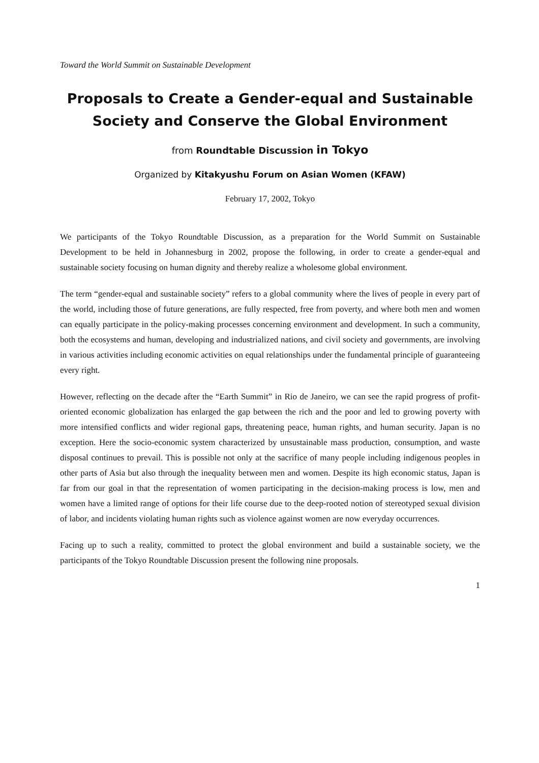Toward the World Summit on Sustainable Development
Proposals to Create a Gender-equal and Sustainable Society and Conserve the Global Environment
from Roundtable Discussion in Tokyo
Organized by Kitakyushu Forum on Asian Women (KFAW)
February 17, 2002, Tokyo
We participants of the Tokyo Roundtable Discussion, as a preparation for the World Summit on Sustainable Development to be held in Johannesburg in 2002, propose the following, in order to create a gender-equal and sustainable society focusing on human dignity and thereby realize a wholesome global environment.
The term “gender-equal and sustainable society” refers to a global community where the lives of people in every part of the world, including those of future generations, are fully respected, free from poverty, and where both men and women can equally participate in the policy-making processes concerning environment and development. In such a community, both the ecosystems and human, developing and industrialized nations, and civil society and governments, are involving in various activities including economic activities on equal relationships under the fundamental principle of guaranteeing every right.
However, reflecting on the decade after the “Earth Summit” in Rio de Janeiro, we can see the rapid progress of profit-oriented economic globalization has enlarged the gap between the rich and the poor and led to growing poverty with more intensified conflicts and wider regional gaps, threatening peace, human rights, and human security. Japan is no exception. Here the socio-economic system characterized by unsustainable mass production, consumption, and waste disposal continues to prevail. This is possible not only at the sacrifice of many people including indigenous peoples in other parts of Asia but also through the inequality between men and women. Despite its high economic status, Japan is far from our goal in that the representation of women participating in the decision-making process is low, men and women have a limited range of options for their life course due to the deep-rooted notion of stereotyped sexual division of labor, and incidents violating human rights such as violence against women are now everyday occurrences.
Facing up to such a reality, committed to protect the global environment and build a sustainable society, we the participants of the Tokyo Roundtable Discussion present the following nine proposals.
1